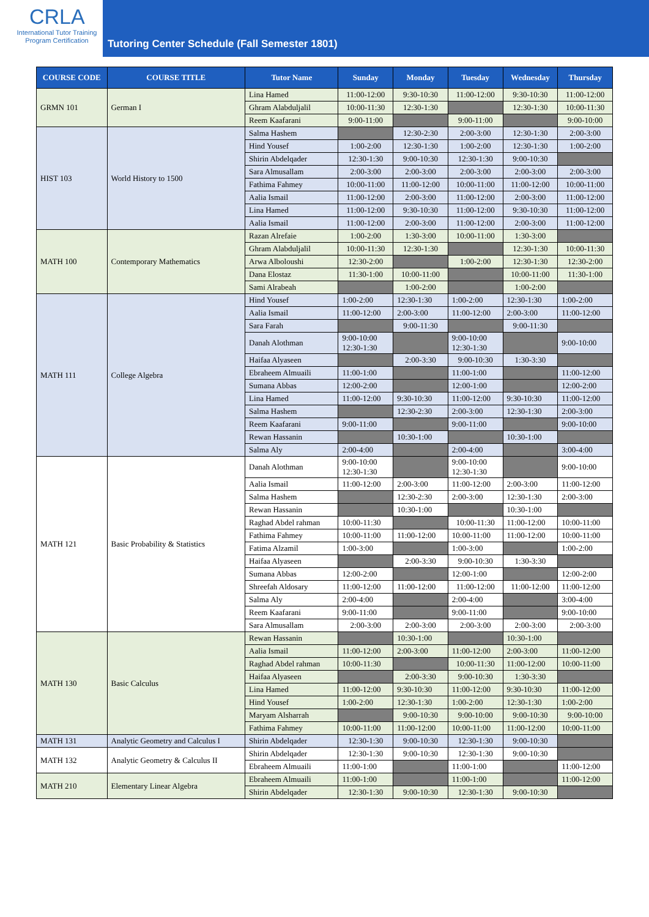CRLA
International Tutor Training
Program Certification
Tutoring Center Schedule (Fall Semester 1801)
| COURSE CODE | COURSE TITLE | Tutor Name | Sunday | Monday | Tuesday | Wednesday | Thursday |
| --- | --- | --- | --- | --- | --- | --- | --- |
| GRMN 101 | German I | Lina Hamed | 11:00-12:00 | 9:30-10:30 | 11:00-12:00 | 9:30-10:30 | 11:00-12:00 |
| | | Ghram Alabduljalil | 10:00-11:30 | 12:30-1:30 | | 12:30-1:30 | 10:00-11:30 |
| | | Reem Kaafarani | 9:00-11:00 | | 9:00-11:00 | | 9:00-10:00 |
| HIST 103 | World History to 1500 | Salma Hashem | | 12:30-2:30 | 2:00-3:00 | 12:30-1:30 | 2:00-3:00 |
| | | Hind Yousef | 1:00-2:00 | 12:30-1:30 | 1:00-2:00 | 12:30-1:30 | 1:00-2:00 |
| | | Shirin Abdelqader | 12:30-1:30 | 9:00-10:30 | 12:30-1:30 | 9:00-10:30 | |
| | | Sara Almusallam | 2:00-3:00 | 2:00-3:00 | 2:00-3:00 | 2:00-3:00 | 2:00-3:00 |
| | | Fathima Fahmey | 10:00-11:00 | 11:00-12:00 | 10:00-11:00 | 11:00-12:00 | 10:00-11:00 |
| | | Aalia Ismail | 11:00-12:00 | 2:00-3:00 | 11:00-12:00 | 2:00-3:00 | 11:00-12:00 |
| | | Lina Hamed | 11:00-12:00 | 9:30-10:30 | 11:00-12:00 | 9:30-10:30 | 11:00-12:00 |
| | | Aalia Ismail | 11:00-12:00 | 2:00-3:00 | 11:00-12:00 | 2:00-3:00 | 11:00-12:00 |
| MATH 100 | Contemporary Mathematics | Razan Alrefaie | 1:00-2:00 | 1:30-3:00 | 10:00-11:00 | 1:30-3:00 | |
| | | Ghram Alabduljalil | 10:00-11:30 | 12:30-1:30 | | 12:30-1:30 | 10:00-11:30 |
| | | Arwa Alboloushi | 12:30-2:00 | | 1:00-2:00 | 12:30-1:30 | 12:30-2:00 |
| | | Dana Elostaz | 11:30-1:00 | 10:00-11:00 | | 10:00-11:00 | 11:30-1:00 |
| | | Sami Alrabeah | | 1:00-2:00 | | 1:00-2:00 | |
| MATH 111 | College Algebra | Hind Yousef | 1:00-2:00 | 12:30-1:30 | 1:00-2:00 | 12:30-1:30 | 1:00-2:00 |
| | | Aalia Ismail | 11:00-12:00 | 2:00-3:00 | 11:00-12:00 | 2:00-3:00 | 11:00-12:00 |
| | | Sara Farah | | 9:00-11:30 | | 9:00-11:30 | |
| | | Danah Alothman | 9:00-10:00 12:30-1:30 | | 9:00-10:00 12:30-1:30 | | 9:00-10:00 |
| | | Haifaa Alyaseen | | 2:00-3:30 | 9:00-10:30 | 1:30-3:30 | |
| | | Ebraheem Almuaili | 11:00-1:00 | | 11:00-1:00 | | 11:00-12:00 |
| | | Sumana Abbas | 12:00-2:00 | | 12:00-1:00 | | 12:00-2:00 |
| | | Lina Hamed | 11:00-12:00 | 9:30-10:30 | 11:00-12:00 | 9:30-10:30 | 11:00-12:00 |
| | | Salma Hashem | | 12:30-2:30 | 2:00-3:00 | 12:30-1:30 | 2:00-3:00 |
| | | Reem Kaafarani | 9:00-11:00 | | 9:00-11:00 | | 9:00-10:00 |
| | | Rewan Hassanin | | 10:30-1:00 | | 10:30-1:00 | |
| | | Salma Aly | 2:00-4:00 | | 2:00-4:00 | | 3:00-4:00 |
| MATH 121 | Basic Probability & Statistics | Danah Alothman | 9:00-10:00 12:30-1:30 | | 9:00-10:00 12:30-1:30 | | 9:00-10:00 |
| | | Aalia Ismail | 11:00-12:00 | 2:00-3:00 | 11:00-12:00 | 2:00-3:00 | 11:00-12:00 |
| | | Salma Hashem | | 12:30-2:30 | 2:00-3:00 | 12:30-1:30 | 2:00-3:00 |
| | | Rewan Hassanin | | 10:30-1:00 | | 10:30-1:00 | |
| | | Raghad Abdel rahman | 10:00-11:30 | | 10:00-11:30 | 11:00-12:00 | 10:00-11:00 |
| | | Fathima Fahmey | 10:00-11:00 | 11:00-12:00 | 10:00-11:00 | 11:00-12:00 | 10:00-11:00 |
| | | Fatima Alzamil | 1:00-3:00 | | 1:00-3:00 | | 1:00-2:00 |
| | | Haifaa Alyaseen | | 2:00-3:30 | 9:00-10:30 | 1:30-3:30 | |
| | | Sumana Abbas | 12:00-2:00 | | 12:00-1:00 | | 12:00-2:00 |
| | | Shreefah Aldosary | 11:00-12:00 | 11:00-12:00 | 11:00-12:00 | 11:00-12:00 | 11:00-12:00 |
| | | Salma Aly | 2:00-4:00 | | 2:00-4:00 | | 3:00-4:00 |
| | | Reem Kaafarani | 9:00-11:00 | | 9:00-11:00 | | 9:00-10:00 |
| | | Sara Almusallam | 2:00-3:00 | 2:00-3:00 | 2:00-3:00 | 2:00-3:00 | 2:00-3:00 |
| MATH 130 | Basic Calculus | Rewan Hassanin | | 10:30-1:00 | | 10:30-1:00 | |
| | | Aalia Ismail | 11:00-12:00 | 2:00-3:00 | 11:00-12:00 | 2:00-3:00 | 11:00-12:00 |
| | | Raghad Abdel rahman | 10:00-11:30 | | 10:00-11:30 | 11:00-12:00 | 10:00-11:00 |
| | | Haifaa Alyaseen | | 2:00-3:30 | 9:00-10:30 | 1:30-3:30 | |
| | | Lina Hamed | 11:00-12:00 | 9:30-10:30 | 11:00-12:00 | 9:30-10:30 | 11:00-12:00 |
| | | Hind Yousef | 1:00-2:00 | 12:30-1:30 | 1:00-2:00 | 12:30-1:30 | 1:00-2:00 |
| | | Maryam Alsharrah | | 9:00-10:30 | 9:00-10:00 | 9:00-10:30 | 9:00-10:00 |
| | | Fathima Fahmey | 10:00-11:00 | 11:00-12:00 | 10:00-11:00 | 11:00-12:00 | 10:00-11:00 |
| MATH 131 | Analytic Geometry and Calculus I | Shirin Abdelqader | 12:30-1:30 | 9:00-10:30 | 12:30-1:30 | 9:00-10:30 | |
| MATH 132 | Analytic Geometry & Calculus II | Shirin Abdelqader | 12:30-1:30 | 9:00-10:30 | 12:30-1:30 | 9:00-10:30 | |
| | | Ebraheem Almuaili | 11:00-1:00 | | 11:00-1:00 | | 11:00-12:00 |
| MATH 210 | Elementary Linear Algebra | Ebraheem Almuaili | 11:00-1:00 | | 11:00-1:00 | | 11:00-12:00 |
| | | Shirin Abdelqader | 12:30-1:30 | 9:00-10:30 | 12:30-1:30 | 9:00-10:30 | |